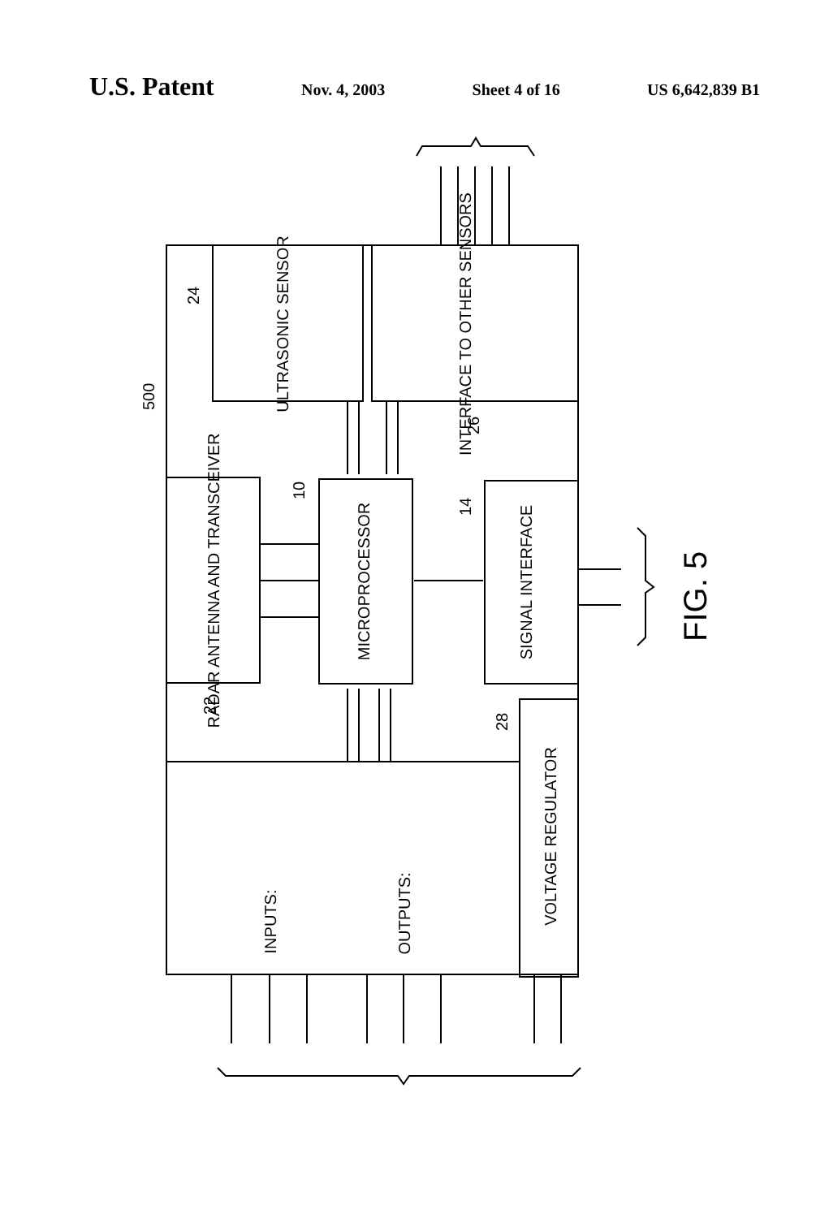U.S. Patent Nov. 4, 2003 Sheet 4 of 16 US 6,642,839 B1
ULTRASONIC SENSOR
INTERFACE TO OTHER SENSORS
RADAR ANTENNA AND TRANSCEIVER
MICROPROCESSOR
SIGNAL INTERFACE
VOLTAGE REGULATOR
INPUTS:
OUTPUTS:
500
24
26
10
14
22
28
FIG. 5